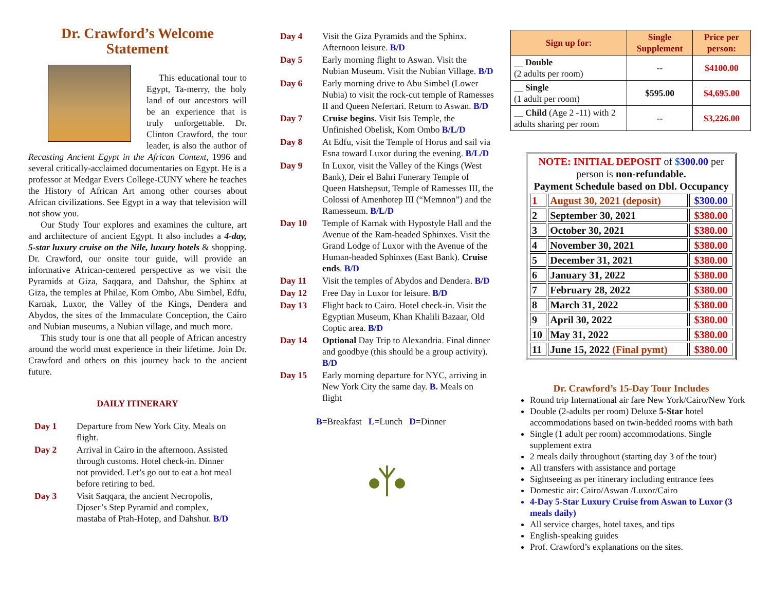Dr. Crawford’s Welcome Statement
This educational tour to Egypt, Ta-merry, the holy land of our ancestors will be an experience that is truly unforgettable. Dr. Clinton Crawford, the tour leader, is also the author of Recasting Ancient Egypt in the African Context, 1996 and several critically-acclaimed documentaries on Egypt. He is a professor at Medgar Evers College-CUNY where he teaches the History of African Art among other courses about African civilizations. See Egypt in a way that television will not show you.
Our Study Tour explores and examines the culture, art and architecture of ancient Egypt. It also includes a 4-day, 5-star luxury cruise on the Nile, luxury hotels & shopping. Dr. Crawford, our onsite tour guide, will provide an informative African-centered perspective as we visit the Pyramids at Giza, Saqqara, and Dahshur, the Sphinx at Giza, the temples at Philae, Kom Ombo, Abu Simbel, Edfu, Karnak, Luxor, the Valley of the Kings, Dendera and Abydos, the sites of the Immaculate Conception, the Cairo and Nubian museums, a Nubian village, and much more.
This study tour is one that all people of African ancestry around the world must experience in their lifetime. Join Dr. Crawford and others on this journey back to the ancient future.
DAILY ITINERARY
| Day 1 | Departure from New York City. Meals on flight. |
| Day 2 | Arrival in Cairo in the afternoon. Assisted through customs. Hotel check-in. Dinner not provided. Let’s go out to eat a hot meal before retiring to bed. |
| Day 3 | Visit Saqqara, the ancient Necropolis, Djoser’s Step Pyramid and complex, mastaba of Ptah-Hotep, and Dahshur. B/D |
| Day 4 | Visit the Giza Pyramids and the Sphinx. Afternoon leisure. B/D |
| Day 5 | Early morning flight to Aswan. Visit the Nubian Museum. Visit the Nubian Village. B/D |
| Day 6 | Early morning drive to Abu Simbel (Lower Nubia) to visit the rock-cut temple of Ramesses II and Queen Nefertari. Return to Aswan. B/D |
| Day 7 | Cruise begins. Visit Isis Temple, the Unfinished Obelisk, Kom Ombo B/L/D |
| Day 8 | At Edfu, visit the Temple of Horus and sail via Esna toward Luxor during the evening. B/L/D |
| Day 9 | In Luxor, visit the Valley of the Kings (West Bank), Deir el Bahri Funerary Temple of Queen Hatshepsut, Temple of Ramesses III, the Colossi of Amenhotep III (“Memnon”) and the Ramesseum. B/L/D |
| Day 10 | Temple of Karnak with Hypostyle Hall and the Avenue of the Ram-headed Sphinxes. Visit the Grand Lodge of Luxor with the Avenue of the Human-headed Sphinxes (East Bank). Cruise ends . B/D |
| Day 11 | Visit the temples of Abydos and Dendera. B/D |
| Day 12 | Free Day in Luxor for leisure. B/D |
| Day 13 | Flight back to Cairo. Hotel check-in. Visit the Egyptian Museum, Khan Khalili Bazaar, Old Coptic area. B/D |
| Day 14 | Optional Day Trip to Alexandria. Final dinner and goodbye (this should be a group activity). B/D |
| Day 15 | Early morning departure for NYC, arriving in New York City the same day. B. Meals on flight |
B=Breakfast L=Lunch D=Dinner
| Sign up for: | Single Supplement | Price per person: |
| --- | --- | --- |
| __ Double (2 adults per room) | -- | $4100.00 |
| __ Single (1 adult per room) | $595.00 | $4,695.00 |
| __ Child (Age 2 -11) with 2 adults sharing per room | -- | $3,226.00 |
NOTE: INITIAL DEPOSIT of $300.00 per person is non-refundable.
Payment Schedule based on Dbl. Occupancy
| 1 | August 30, 2021 (deposit) | $300.00 |
| 2 | September 30, 2021 | $380.00 |
| 3 | October 30, 2021 | $380.00 |
| 4 | November 30, 2021 | $380.00 |
| 5 | December 31, 2021 | $380.00 |
| 6 | January 31, 2022 | $380.00 |
| 7 | February 28, 2022 | $380.00 |
| 8 | March 31, 2022 | $380.00 |
| 9 | April 30, 2022 | $380.00 |
| 10 | May 31, 2022 | $380.00 |
| 11 | June 15, 2022 (Final pymt) | $380.00 |
Dr. Crawford’s 15-Day Tour Includes
Round trip International air fare New York/Cairo/New York
Double (2-adults per room) Deluxe 5-Star hotel accommodations based on twin-bedded rooms with bath
Single (1 adult per room) accommodations. Single supplement extra
2 meals daily throughout (starting day 3 of the tour)
All transfers with assistance and portage
Sightseeing as per itinerary including entrance fees
Domestic air: Cairo/Aswan /Luxor/Cairo
4-Day 5-Star Luxury Cruise from Aswan to Luxor (3 meals daily)
All service charges, hotel taxes, and tips
English-speaking guides
Prof. Crawford’s explanations on the sites.